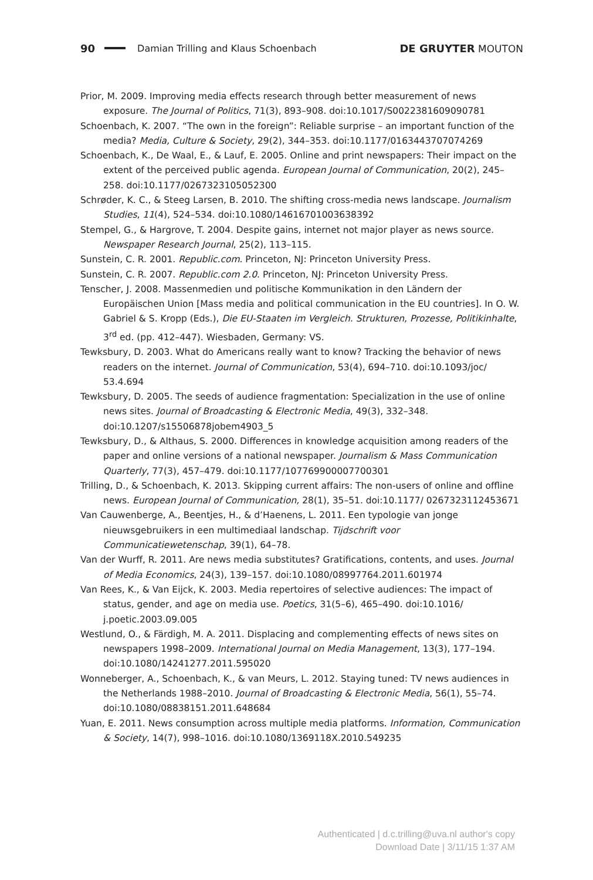90 Damian Trilling and Klaus Schoenbach DE GRUYTER MOUTON
Prior, M. 2009. Improving media effects research through better measurement of news exposure. The Journal of Politics, 71(3), 893–908. doi:10.1017/S0022381609090781
Schoenbach, K. 2007. “The own in the foreign”: Reliable surprise – an important function of the media? Media, Culture & Society, 29(2), 344–353. doi:10.1177/0163443707074269
Schoenbach, K., De Waal, E., & Lauf, E. 2005. Online and print newspapers: Their impact on the extent of the perceived public agenda. European Journal of Communication, 20(2), 245–258. doi:10.1177/0267323105052300
Schrøder, K. C., & Steeg Larsen, B. 2010. The shifting cross-media news landscape. Journalism Studies, 11(4), 524–534. doi:10.1080/14616701003638392
Stempel, G., & Hargrove, T. 2004. Despite gains, internet not major player as news source. Newspaper Research Journal, 25(2), 113–115.
Sunstein, C. R. 2001. Republic.com. Princeton, NJ: Princeton University Press.
Sunstein, C. R. 2007. Republic.com 2.0. Princeton, NJ: Princeton University Press.
Tenscher, J. 2008. Massenmedien und politische Kommunikation in den Ländern der Europäischen Union [Mass media and political communication in the EU countries]. In O. W. Gabriel & S. Kropp (Eds.), Die EU-Staaten im Vergleich. Strukturen, Prozesse, Politikinhalte, 3<sup>rd</sup> ed. (pp. 412–447). Wiesbaden, Germany: VS.
Tewksbury, D. 2003. What do Americans really want to know? Tracking the behavior of news readers on the internet. Journal of Communication, 53(4), 694–710. doi:10.1093/joc/ 53.4.694
Tewksbury, D. 2005. The seeds of audience fragmentation: Specialization in the use of online news sites. Journal of Broadcasting & Electronic Media, 49(3), 332–348. doi:10.1207/s15506878jobem4903_5
Tewksbury, D., & Althaus, S. 2000. Differences in knowledge acquisition among readers of the paper and online versions of a national newspaper. Journalism & Mass Communication Quarterly, 77(3), 457–479. doi:10.1177/107769900007700301
Trilling, D., & Schoenbach, K. 2013. Skipping current affairs: The non-users of online and offline news. European Journal of Communication, 28(1), 35–51. doi:10.1177/ 0267323112453671
Van Cauwenberge, A., Beentjes, H., & d’Haenens, L. 2011. Een typologie van jonge nieuwsgebruikers in een multimediaal landschap. Tijdschrift voor Communicatiewetenschap, 39(1), 64–78.
Van der Wurff, R. 2011. Are news media substitutes? Gratifications, contents, and uses. Journal of Media Economics, 24(3), 139–157. doi:10.1080/08997764.2011.601974
Van Rees, K., & Van Eijck, K. 2003. Media repertoires of selective audiences: The impact of status, gender, and age on media use. Poetics, 31(5–6), 465–490. doi:10.1016/ j.poetic.2003.09.005
Westlund, O., & Färdigh, M. A. 2011. Displacing and complementing effects of news sites on newspapers 1998–2009. International Journal on Media Management, 13(3), 177–194. doi:10.1080/14241277.2011.595020
Wonneberger, A., Schoenbach, K., & van Meurs, L. 2012. Staying tuned: TV news audiences in the Netherlands 1988–2010. Journal of Broadcasting & Electronic Media, 56(1), 55–74. doi:10.1080/08838151.2011.648684
Yuan, E. 2011. News consumption across multiple media platforms. Information, Communication & Society, 14(7), 998–1016. doi:10.1080/1369118X.2010.549235
Authenticated | d.c.trilling@uva.nl author's copy
Download Date | 3/11/15 1:37 AM